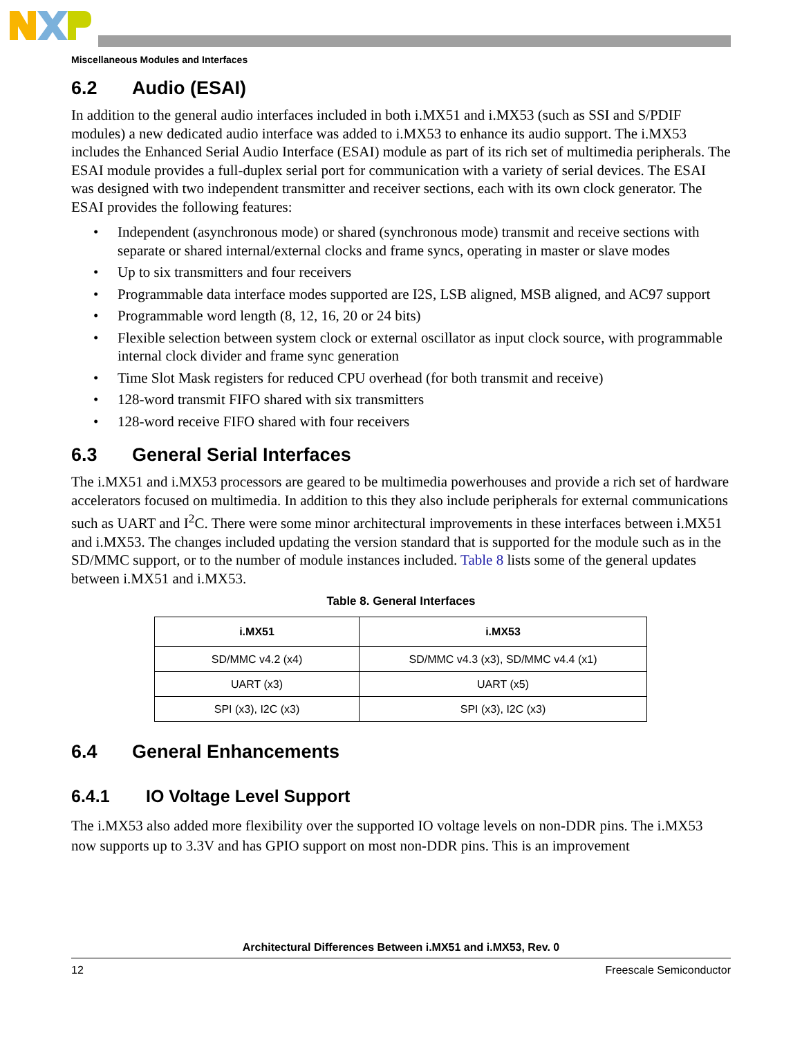Miscellaneous Modules and Interfaces
6.2 Audio (ESAI)
In addition to the general audio interfaces included in both i.MX51 and i.MX53 (such as SSI and S/PDIF modules) a new dedicated audio interface was added to i.MX53 to enhance its audio support. The i.MX53 includes the Enhanced Serial Audio Interface (ESAI) module as part of its rich set of multimedia peripherals. The ESAI module provides a full-duplex serial port for communication with a variety of serial devices. The ESAI was designed with two independent transmitter and receiver sections, each with its own clock generator. The ESAI provides the following features:
• Independent (asynchronous mode) or shared (synchronous mode) transmit and receive sections with separate or shared internal/external clocks and frame syncs, operating in master or slave modes
• Up to six transmitters and four receivers
• Programmable data interface modes supported are I2S, LSB aligned, MSB aligned, and AC97 support
• Programmable word length (8, 12, 16, 20 or 24 bits)
• Flexible selection between system clock or external oscillator as input clock source, with programmable internal clock divider and frame sync generation
• Time Slot Mask registers for reduced CPU overhead (for both transmit and receive)
• 128-word transmit FIFO shared with six transmitters
• 128-word receive FIFO shared with four receivers
6.3 General Serial Interfaces
The i.MX51 and i.MX53 processors are geared to be multimedia powerhouses and provide a rich set of hardware accelerators focused on multimedia. In addition to this they also include peripherals for external communications such as UART and I<sup>2</sup>C. There were some minor architectural improvements in these interfaces between i.MX51 and i.MX53. The changes included updating the version standard that is supported for the module such as in the SD/MMC support, or to the number of module instances included. Table 8 lists some of the general updates between i.MX51 and i.MX53.
Table 8. General Interfaces
| i.MX51 | i.MX53 |
| --- | --- |
| SD/MMC v4.2 (x4) | SD/MMC v4.3 (x3), SD/MMC v4.4 (x1) |
| UART (x3) | UART (x5) |
| SPI (x3), I2C (x3) | SPI (x3), I2C (x3) |
6.4 General Enhancements
6.4.1 IO Voltage Level Support
The i.MX53 also added more flexibility over the supported IO voltage levels on non-DDR pins. The i.MX53 now supports up to 3.3V and has GPIO support on most non-DDR pins. This is an improvement
Architectural Differences Between i.MX51 and i.MX53, Rev. 0
12 Freescale Semiconductor